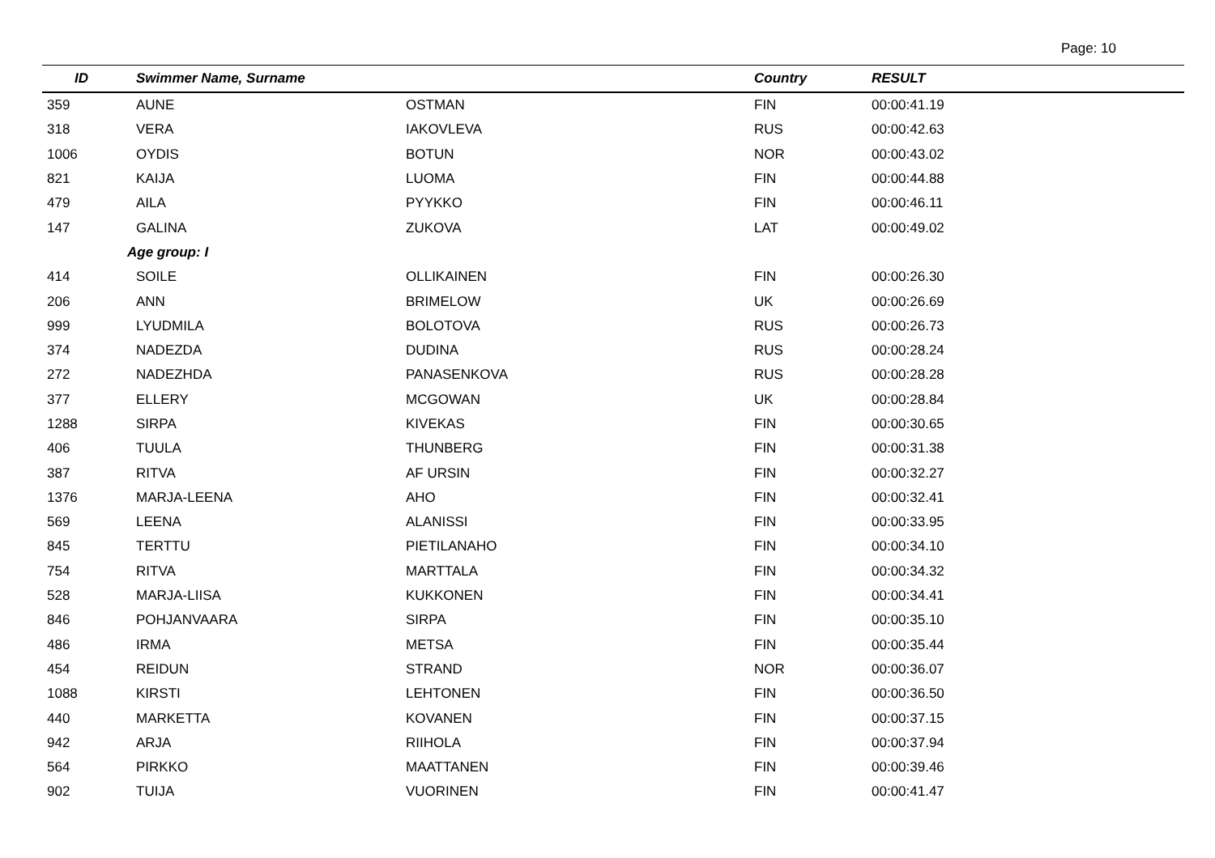Page: 10
| ID | Swimmer Name, Surname | | Country | RESULT |
| --- | --- | --- | --- | --- |
| 359 | AUNE | OSTMAN | FIN | 00:00:41.19 |
| 318 | VERA | IAKOVLEVA | RUS | 00:00:42.63 |
| 1006 | OYDIS | BOTUN | NOR | 00:00:43.02 |
| 821 | KAIJA | LUOMA | FIN | 00:00:44.88 |
| 479 | AILA | PYYKKO | FIN | 00:00:46.11 |
| 147 | GALINA | ZUKOVA | LAT | 00:00:49.02 |
| Age group: I | | | | |
| 414 | SOILE | OLLIKAINEN | FIN | 00:00:26.30 |
| 206 | ANN | BRIMELOW | UK | 00:00:26.69 |
| 999 | LYUDMILA | BOLOTOVA | RUS | 00:00:26.73 |
| 374 | NADEZDA | DUDINA | RUS | 00:00:28.24 |
| 272 | NADEZHDA | PANASENKOVA | RUS | 00:00:28.28 |
| 377 | ELLERY | MCGOWAN | UK | 00:00:28.84 |
| 1288 | SIRPA | KIVEKAS | FIN | 00:00:30.65 |
| 406 | TUULA | THUNBERG | FIN | 00:00:31.38 |
| 387 | RITVA | AF URSIN | FIN | 00:00:32.27 |
| 1376 | MARJA-LEENA | AHO | FIN | 00:00:32.41 |
| 569 | LEENA | ALANISSI | FIN | 00:00:33.95 |
| 845 | TERTTU | PIETILANAHO | FIN | 00:00:34.10 |
| 754 | RITVA | MARTTALA | FIN | 00:00:34.32 |
| 528 | MARJA-LIISA | KUKKONEN | FIN | 00:00:34.41 |
| 846 | POHJANVAARA | SIRPA | FIN | 00:00:35.10 |
| 486 | IRMA | METSA | FIN | 00:00:35.44 |
| 454 | REIDUN | STRAND | NOR | 00:00:36.07 |
| 1088 | KIRSTI | LEHTONEN | FIN | 00:00:36.50 |
| 440 | MARKETTA | KOVANEN | FIN | 00:00:37.15 |
| 942 | ARJA | RIIHOLA | FIN | 00:00:37.94 |
| 564 | PIRKKO | MAATTANEN | FIN | 00:00:39.46 |
| 902 | TUIJA | VUORINEN | FIN | 00:00:41.47 |